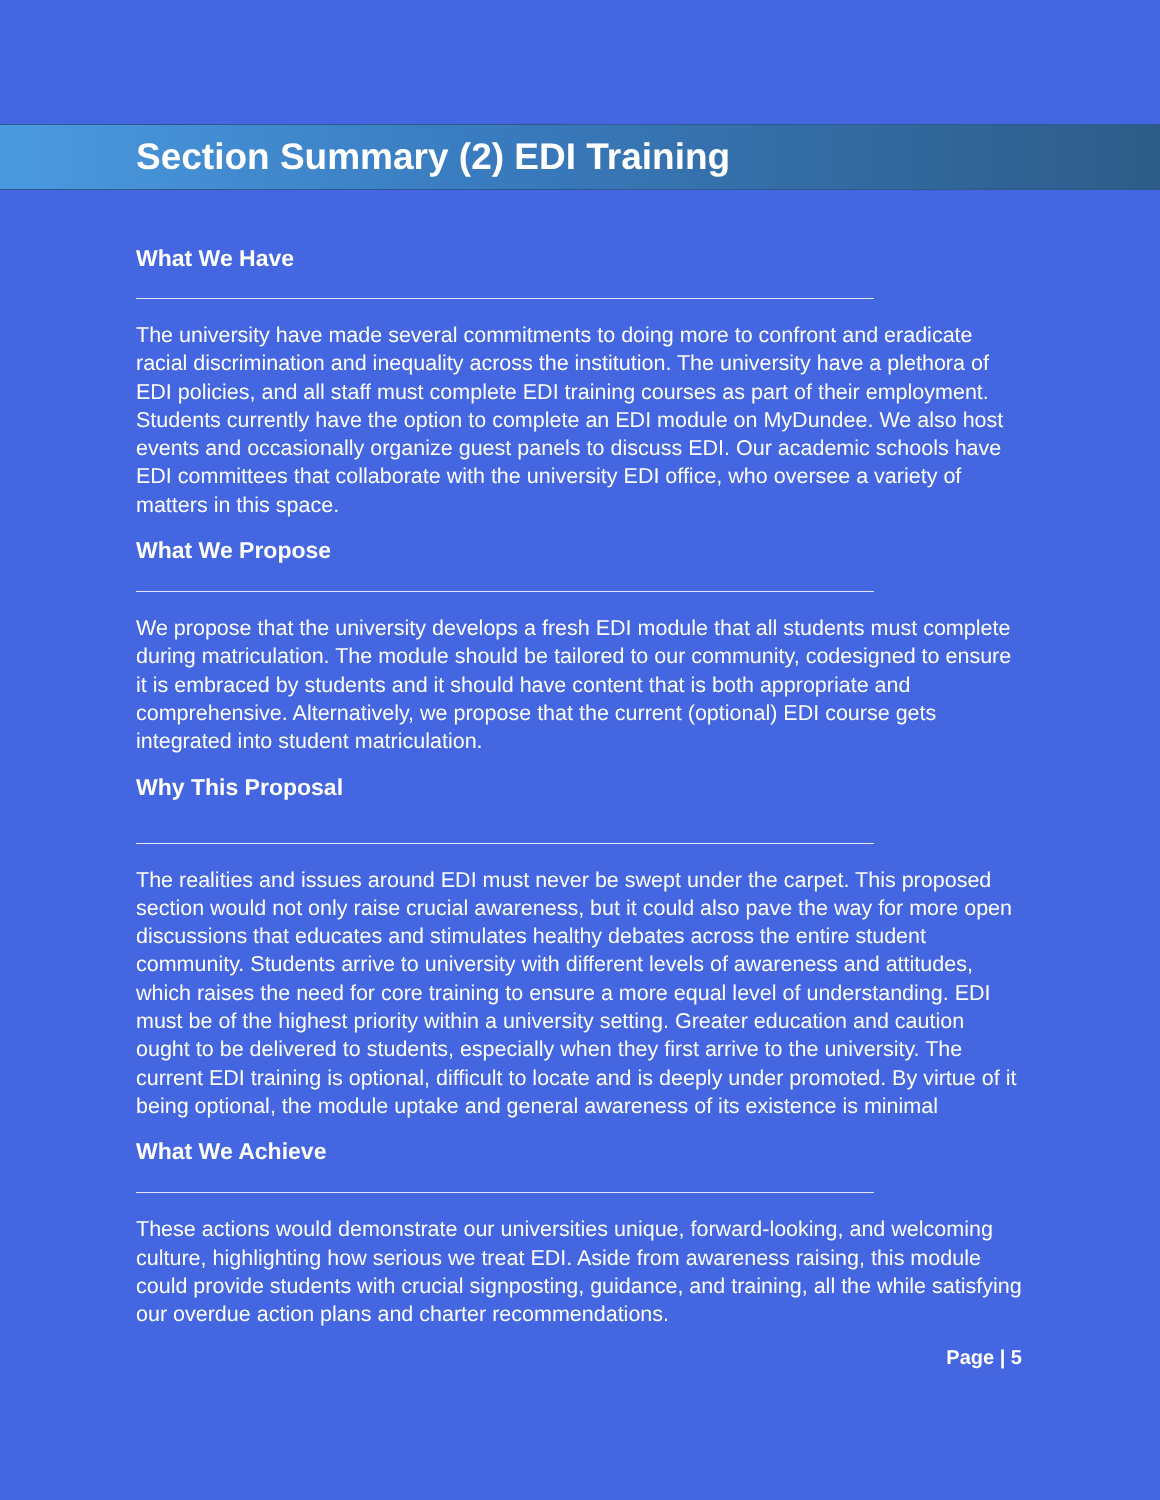Section Summary (2) EDI Training
What We Have
The university have made several commitments to doing more to confront and eradicate racial discrimination and inequality across the institution. The university have a plethora of EDI policies, and all staff must complete EDI training courses as part of their employment. Students currently have the option to complete an EDI module on MyDundee. We also host events and occasionally organize guest panels to discuss EDI. Our academic schools have EDI committees that collaborate with the university EDI office, who oversee a variety of matters in this space.
What We Propose
We propose that the university develops a fresh EDI module that all students must complete during matriculation. The module should be tailored to our community, codesigned to ensure it is embraced by students and it should have content that is both appropriate and comprehensive. Alternatively, we propose that the current (optional) EDI course gets integrated into student matriculation.
Why This Proposal
The realities and issues around EDI must never be swept under the carpet. This proposed section would not only raise crucial awareness, but it could also pave the way for more open discussions that educates and stimulates healthy debates across the entire student community. Students arrive to university with different levels of awareness and attitudes, which raises the need for core training to ensure a more equal level of understanding. EDI must be of the highest priority within a university setting. Greater education and caution ought to be delivered to students, especially when they first arrive to the university. The current EDI training is optional, difficult to locate and is deeply under promoted. By virtue of it being optional, the module uptake and general awareness of its existence is minimal
What We Achieve
These actions would demonstrate our universities unique, forward-looking, and welcoming culture, highlighting how serious we treat EDI. Aside from awareness raising, this module could provide students with crucial signposting, guidance, and training, all the while satisfying our overdue action plans and charter recommendations.
Page | 5